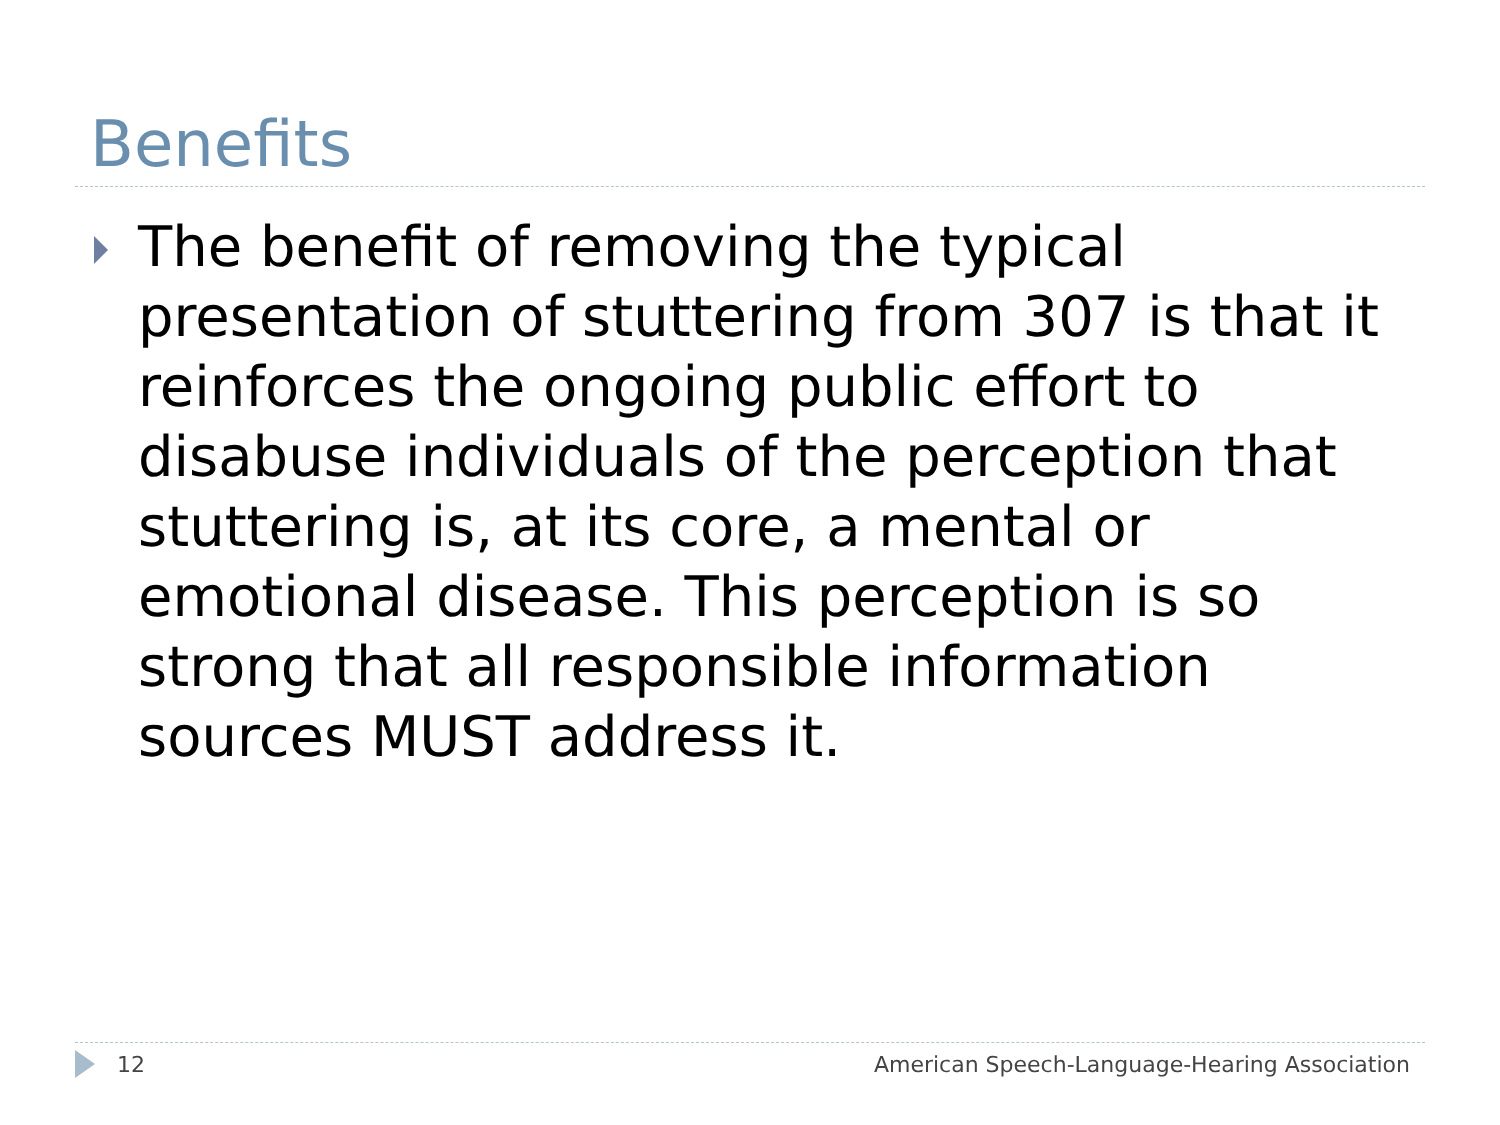Benefits
The benefit of removing the typical presentation of stuttering from 307 is that it reinforces the ongoing public effort to disabuse individuals of the perception that stuttering is, at its core, a mental or emotional disease. This perception is so strong that all responsible information sources MUST address it.
12 American Speech-Language-Hearing Association